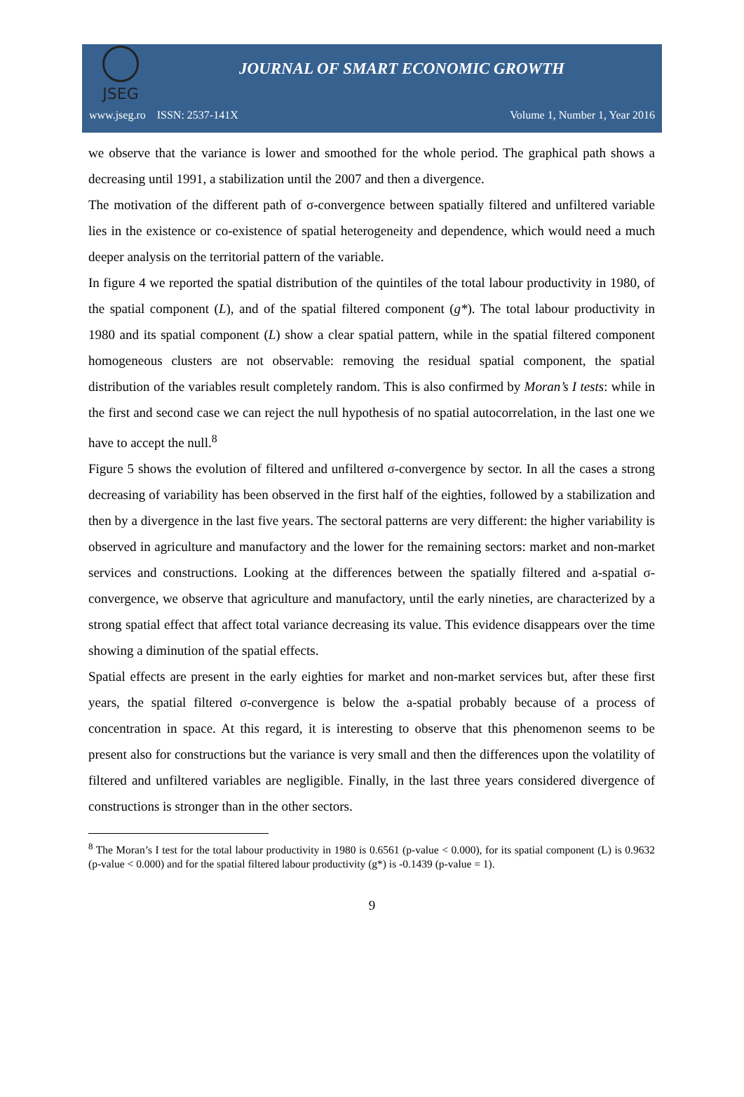JSEG
JOURNAL OF SMART ECONOMIC GROWTH
www.jseg.ro ISSN: 2537-141X Volume 1, Number 1, Year 2016
we observe that the variance is lower and smoothed for the whole period. The graphical path shows a decreasing until 1991, a stabilization until the 2007 and then a divergence.
The motivation of the different path of σ-convergence between spatially filtered and unfiltered variable lies in the existence or co-existence of spatial heterogeneity and dependence, which would need a much deeper analysis on the territorial pattern of the variable.
In figure 4 we reported the spatial distribution of the quintiles of the total labour productivity in 1980, of the spatial component (L), and of the spatial filtered component (g*). The total labour productivity in 1980 and its spatial component (L) show a clear spatial pattern, while in the spatial filtered component homogeneous clusters are not observable: removing the residual spatial component, the spatial distribution of the variables result completely random. This is also confirmed by Moran’s I tests: while in the first and second case we can reject the null hypothesis of no spatial autocorrelation, in the last one we have to accept the null.<sup>8</sup>
Figure 5 shows the evolution of filtered and unfiltered σ-convergence by sector. In all the cases a strong decreasing of variability has been observed in the first half of the eighties, followed by a stabilization and then by a divergence in the last five years. The sectoral patterns are very different: the higher variability is observed in agriculture and manufactory and the lower for the remaining sectors: market and non-market services and constructions. Looking at the differences between the spatially filtered and a-spatial σ-convergence, we observe that agriculture and manufactory, until the early nineties, are characterized by a strong spatial effect that affect total variance decreasing its value. This evidence disappears over the time showing a diminution of the spatial effects.
Spatial effects are present in the early eighties for market and non-market services but, after these first years, the spatial filtered σ-convergence is below the a-spatial probably because of a process of concentration in space. At this regard, it is interesting to observe that this phenomenon seems to be present also for constructions but the variance is very small and then the differences upon the volatility of filtered and unfiltered variables are negligible. Finally, in the last three years considered divergence of constructions is stronger than in the other sectors.
<sup>8</sup> The Moran’s I test for the total labour productivity in 1980 is 0.6561 (p-value < 0.000), for its spatial component (L) is 0.9632 (p-value < 0.000) and for the spatial filtered labour productivity (g*) is -0.1439 (p-value = 1).
9